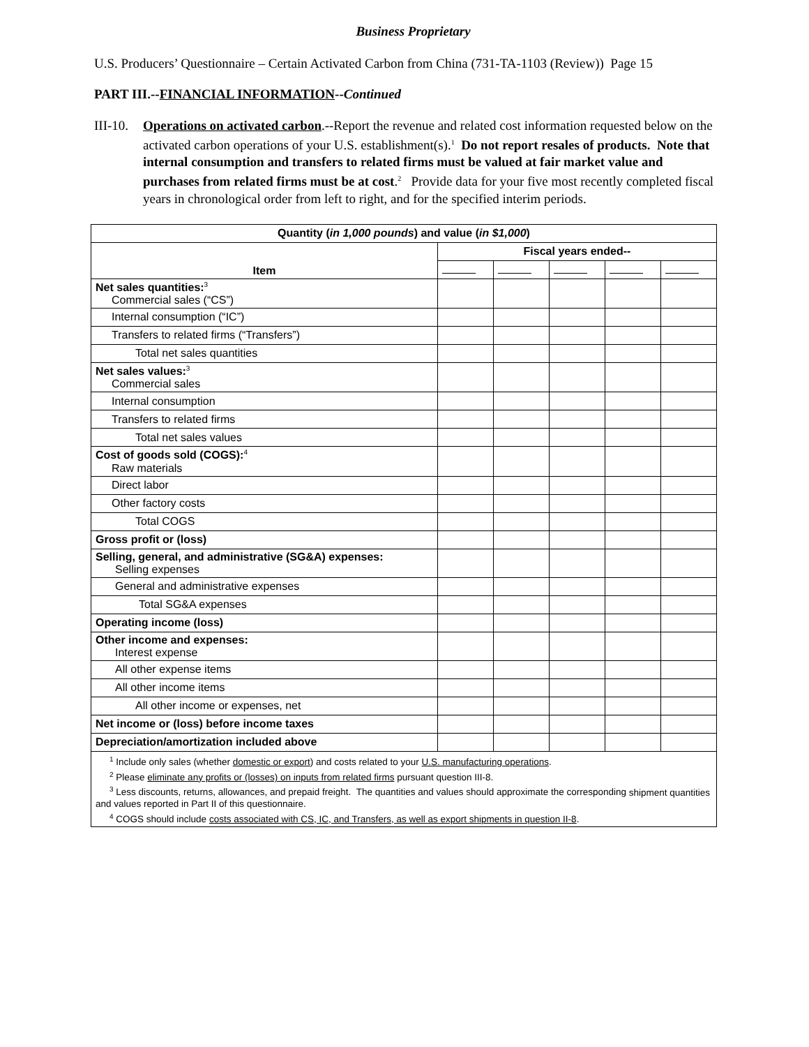Business Proprietary
U.S. Producers’ Questionnaire – Certain Activated Carbon from China (731-TA-1103 (Review)) Page 15
PART III.--FINANCIAL INFORMATION--Continued
III-10.
Operations on activated carbon.--Report the revenue and related cost information requested below on the activated carbon operations of your U.S. establishment(s).<sup>1</sup> Do not report resales of products. Note that internal consumption and transfers to related firms must be valued at fair market value and purchases from related firms must be at cost.<sup>2</sup> Provide data for your five most recently completed fiscal years in chronological order from left to right, and for the specified interim periods.
| Quantity ( in 1,000 pounds ) and value ( in $1,000 ) | | | | | |
| --- | --- | --- | --- | --- | --- |
| Item | Fiscal years ended-- | | | | |
| Net sales quantities:<sup>3</sup> Commercial sales (“CS”) | | | | | |
| Internal consumption (“IC”) | | | | | |
| Transfers to related firms (“Transfers”) | | | | | |
| Total net sales quantities | | | | | |
| Net sales values:<sup>3</sup> Commercial sales | | | | | |
| Internal consumption | | | | | |
| Transfers to related firms | | | | | |
| Total net sales values | | | | | |
| Cost of goods sold (COGS):<sup>4</sup> Raw materials | | | | | |
| Direct labor | | | | | |
| Other factory costs | | | | | |
| Total COGS | | | | | |
| Gross profit or (loss) | | | | | |
| Selling, general, and administrative (SG&A) expenses: Selling expenses | | | | | |
| General and administrative expenses | | | | | |
| Total SG&A expenses | | | | | |
| Operating income (loss) | | | | | |
| Other income and expenses: Interest expense | | | | | |
| All other expense items | | | | | |
| All other income items | | | | | |
| All other income or expenses, net | | | | | |
| Net income or (loss) before income taxes | | | | | |
| Depreciation/amortization included above | | | | | |
| <sup>1</sup> Include only sales (whether domestic or export ) and costs related to your U.S. manufacturing operations . <sup>2</sup> Please eliminate any profits or (losses) on inputs from related firms pursuant question III-8. <sup>3</sup> Less discounts, returns, allowances, and prepaid freight. The quantities and values should approximate the corresponding shipment quantities and values reported in Part II of this questionnaire. <sup>4</sup> COGS should include costs associated with CS, IC, and Transfers, as well as export shipments in question II-8 . | | | | | |